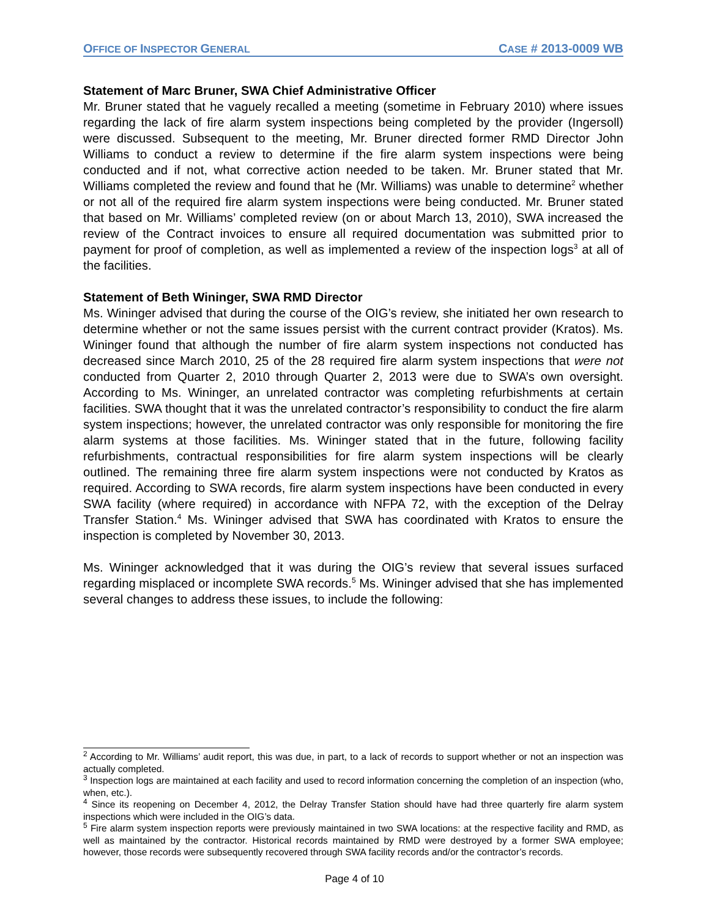OFFICE OF INSPECTOR GENERAL CASE # 2013-0009 WB
Statement of Marc Bruner, SWA Chief Administrative Officer
Mr. Bruner stated that he vaguely recalled a meeting (sometime in February 2010) where issues regarding the lack of fire alarm system inspections being completed by the provider (Ingersoll) were discussed. Subsequent to the meeting, Mr. Bruner directed former RMD Director John Williams to conduct a review to determine if the fire alarm system inspections were being conducted and if not, what corrective action needed to be taken. Mr. Bruner stated that Mr. Williams completed the review and found that he (Mr. Williams) was unable to determine<sup>2</sup> whether or not all of the required fire alarm system inspections were being conducted. Mr. Bruner stated that based on Mr. Williams’ completed review (on or about March 13, 2010), SWA increased the review of the Contract invoices to ensure all required documentation was submitted prior to payment for proof of completion, as well as implemented a review of the inspection logs<sup>3</sup> at all of the facilities.
Statement of Beth Wininger, SWA RMD Director
Ms. Wininger advised that during the course of the OIG’s review, she initiated her own research to determine whether or not the same issues persist with the current contract provider (Kratos). Ms. Wininger found that although the number of fire alarm system inspections not conducted has decreased since March 2010, 25 of the 28 required fire alarm system inspections that were not conducted from Quarter 2, 2010 through Quarter 2, 2013 were due to SWA’s own oversight. According to Ms. Wininger, an unrelated contractor was completing refurbishments at certain facilities. SWA thought that it was the unrelated contractor’s responsibility to conduct the fire alarm system inspections; however, the unrelated contractor was only responsible for monitoring the fire alarm systems at those facilities. Ms. Wininger stated that in the future, following facility refurbishments, contractual responsibilities for fire alarm system inspections will be clearly outlined. The remaining three fire alarm system inspections were not conducted by Kratos as required. According to SWA records, fire alarm system inspections have been conducted in every SWA facility (where required) in accordance with NFPA 72, with the exception of the Delray Transfer Station.<sup>4</sup> Ms. Wininger advised that SWA has coordinated with Kratos to ensure the inspection is completed by November 30, 2013.
Ms. Wininger acknowledged that it was during the OIG’s review that several issues surfaced regarding misplaced or incomplete SWA records.<sup>5</sup> Ms. Wininger advised that she has implemented several changes to address these issues, to include the following:
<sup>2</sup> According to Mr. Williams’ audit report, this was due, in part, to a lack of records to support whether or not an inspection was actually completed.
<sup>3</sup> Inspection logs are maintained at each facility and used to record information concerning the completion of an inspection (who, when, etc.).
<sup>4</sup> Since its reopening on December 4, 2012, the Delray Transfer Station should have had three quarterly fire alarm system inspections which were included in the OIG’s data.
<sup>5</sup> Fire alarm system inspection reports were previously maintained in two SWA locations: at the respective facility and RMD, as well as maintained by the contractor. Historical records maintained by RMD were destroyed by a former SWA employee; however, those records were subsequently recovered through SWA facility records and/or the contractor’s records.
Page 4 of 10